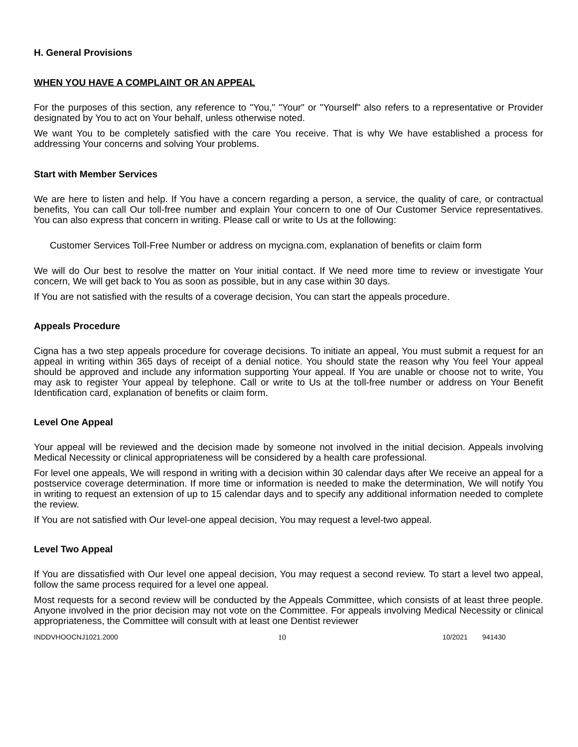H. General Provisions
WHEN YOU HAVE A COMPLAINT OR AN APPEAL
For the purposes of this section, any reference to "You," "Your" or "Yourself" also refers to a representative or Provider designated by You to act on Your behalf, unless otherwise noted.
We want You to be completely satisfied with the care You receive. That is why We have established a process for addressing Your concerns and solving Your problems.
Start with Member Services
We are here to listen and help. If You have a concern regarding a person, a service, the quality of care, or contractual benefits, You can call Our toll-free number and explain Your concern to one of Our Customer Service representatives. You can also express that concern in writing. Please call or write to Us at the following:
Customer Services Toll-Free Number or address on mycigna.com, explanation of benefits or claim form
We will do Our best to resolve the matter on Your initial contact. If We need more time to review or investigate Your concern, We will get back to You as soon as possible, but in any case within 30 days.
If You are not satisfied with the results of a coverage decision, You can start the appeals procedure.
Appeals Procedure
Cigna has a two step appeals procedure for coverage decisions. To initiate an appeal, You must submit a request for an appeal in writing within 365 days of receipt of a denial notice. You should state the reason why You feel Your appeal should be approved and include any information supporting Your appeal. If You are unable or choose not to write, You may ask to register Your appeal by telephone. Call or write to Us at the toll-free number or address on Your Benefit Identification card, explanation of benefits or claim form.
Level One Appeal
Your appeal will be reviewed and the decision made by someone not involved in the initial decision. Appeals involving Medical Necessity or clinical appropriateness will be considered by a health care professional.
For level one appeals, We will respond in writing with a decision within 30 calendar days after We receive an appeal for a postservice coverage determination. If more time or information is needed to make the determination, We will notify You in writing to request an extension of up to 15 calendar days and to specify any additional information needed to complete the review.
If You are not satisfied with Our level-one appeal decision, You may request a level-two appeal.
Level Two Appeal
If You are dissatisfied with Our level one appeal decision, You may request a second review. To start a level two appeal, follow the same process required for a level one appeal.
Most requests for a second review will be conducted by the Appeals Committee, which consists of at least three people. Anyone involved in the prior decision may not vote on the Committee. For appeals involving Medical Necessity or clinical appropriateness, the Committee will consult with at least one Dentist reviewer
INDDVHOOCNJ1021.2000 10 10/2021 941430